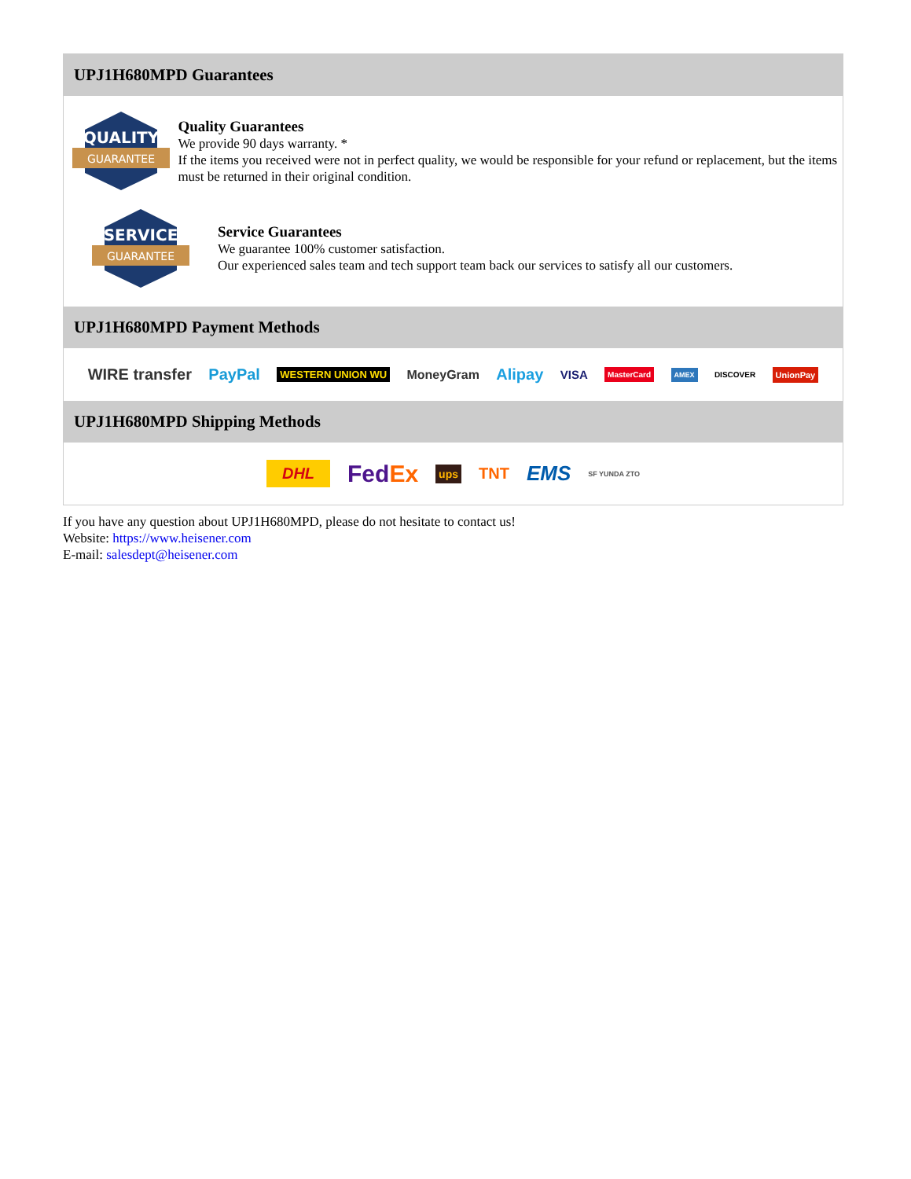UPJ1H680MPD Guarantees
QUALITY
GUARANTEE
Quality Guarantees
We provide 90 days warranty. *
If the items you received were not in perfect quality, we would be responsible for your refund or replacement, but the items must be returned in their original condition.
SERVICE
GUARANTEE
Service Guarantees
We guarantee 100% customer satisfaction.
Our experienced sales team and tech support team back our services to satisfy all our customers.
UPJ1H680MPD Payment Methods
WIRE transfer PayPal WESTERN UNION WU MoneyGram Alipay VISA MasterCard AMEX DISCOVER UnionPay
UPJ1H680MPD Shipping Methods
DHL FedEx ups TNT EMS SF YUNDA ZTO
If you have any question about UPJ1H680MPD, please do not hesitate to contact us!
Website: https://www.heisener.com
E-mail: salesdept@heisener.com